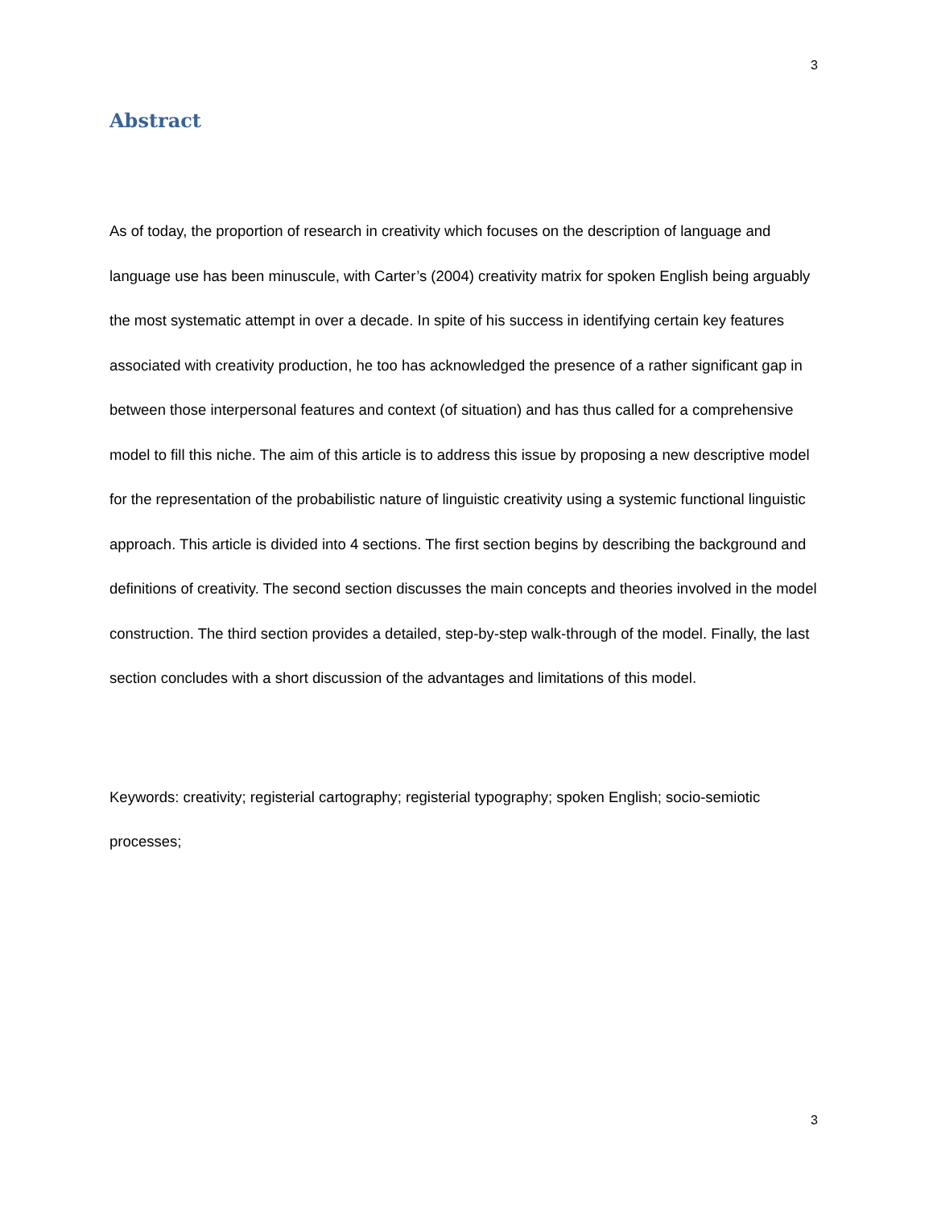3
Abstract
As of today, the proportion of research in creativity which focuses on the description of language and language use has been minuscule, with Carter’s (2004) creativity matrix for spoken English being arguably the most systematic attempt in over a decade. In spite of his success in identifying certain key features associated with creativity production, he too has acknowledged the presence of a rather significant gap in between those interpersonal features and context (of situation) and has thus called for a comprehensive model to fill this niche. The aim of this article is to address this issue by proposing a new descriptive model for the representation of the probabilistic nature of linguistic creativity using a systemic functional linguistic approach. This article is divided into 4 sections. The first section begins by describing the background and definitions of creativity. The second section discusses the main concepts and theories involved in the model construction. The third section provides a detailed, step-by-step walk-through of the model. Finally, the last section concludes with a short discussion of the advantages and limitations of this model.
Keywords: creativity; registerial cartography; registerial typography; spoken English; socio-semiotic processes;
3